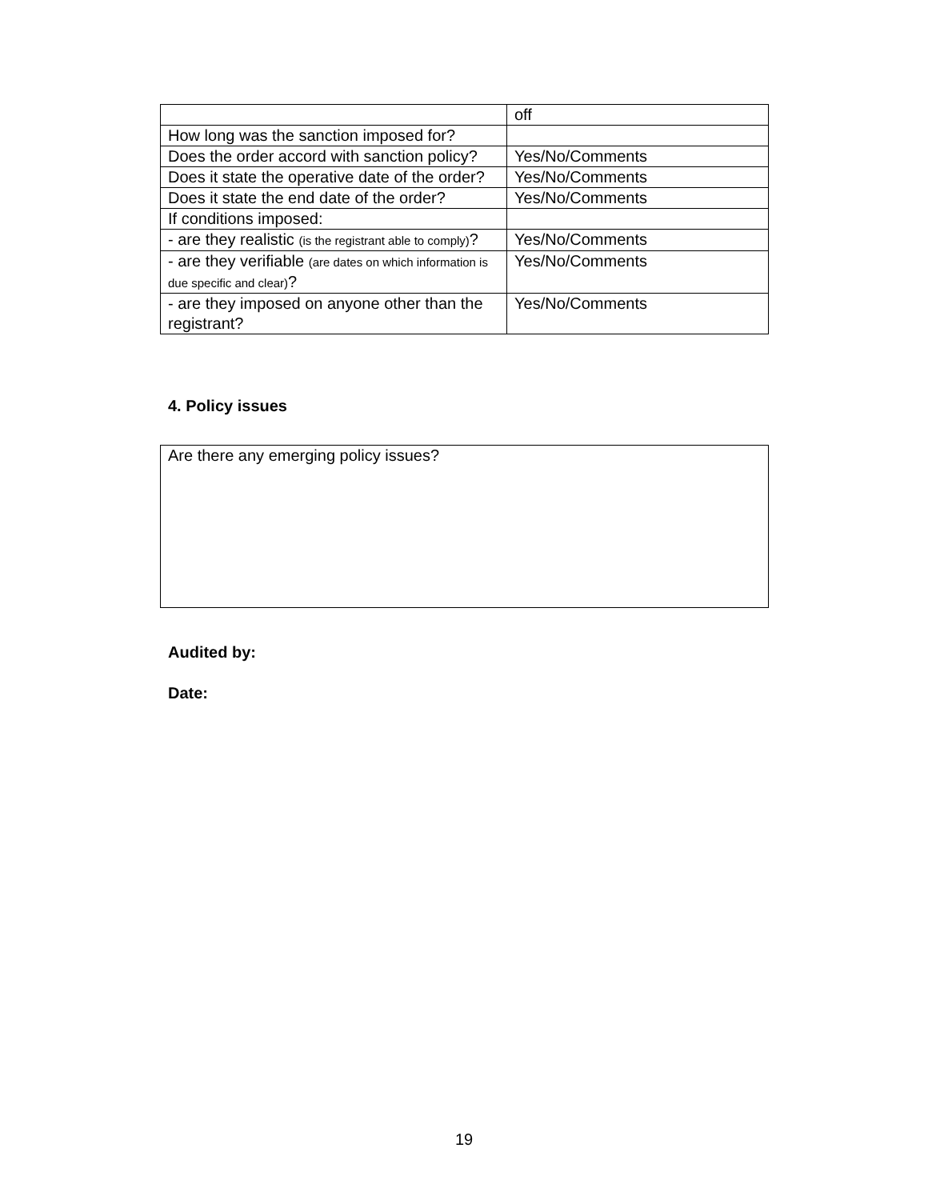| | off |
| How long was the sanction imposed for? | |
| Does the order accord with sanction policy? | Yes/No/Comments |
| Does it state the operative date of the order? | Yes/No/Comments |
| Does it state the end date of the order? | Yes/No/Comments |
| If conditions imposed: | |
| - are they realistic (is the registrant able to comply) ? | Yes/No/Comments |
| - are they verifiable (are dates on which information is due specific and clear) ? | Yes/No/Comments |
| - are they imposed on anyone other than the registrant? | Yes/No/Comments |
4. Policy issues
Are there any emerging policy issues?
Audited by:
Date:
19